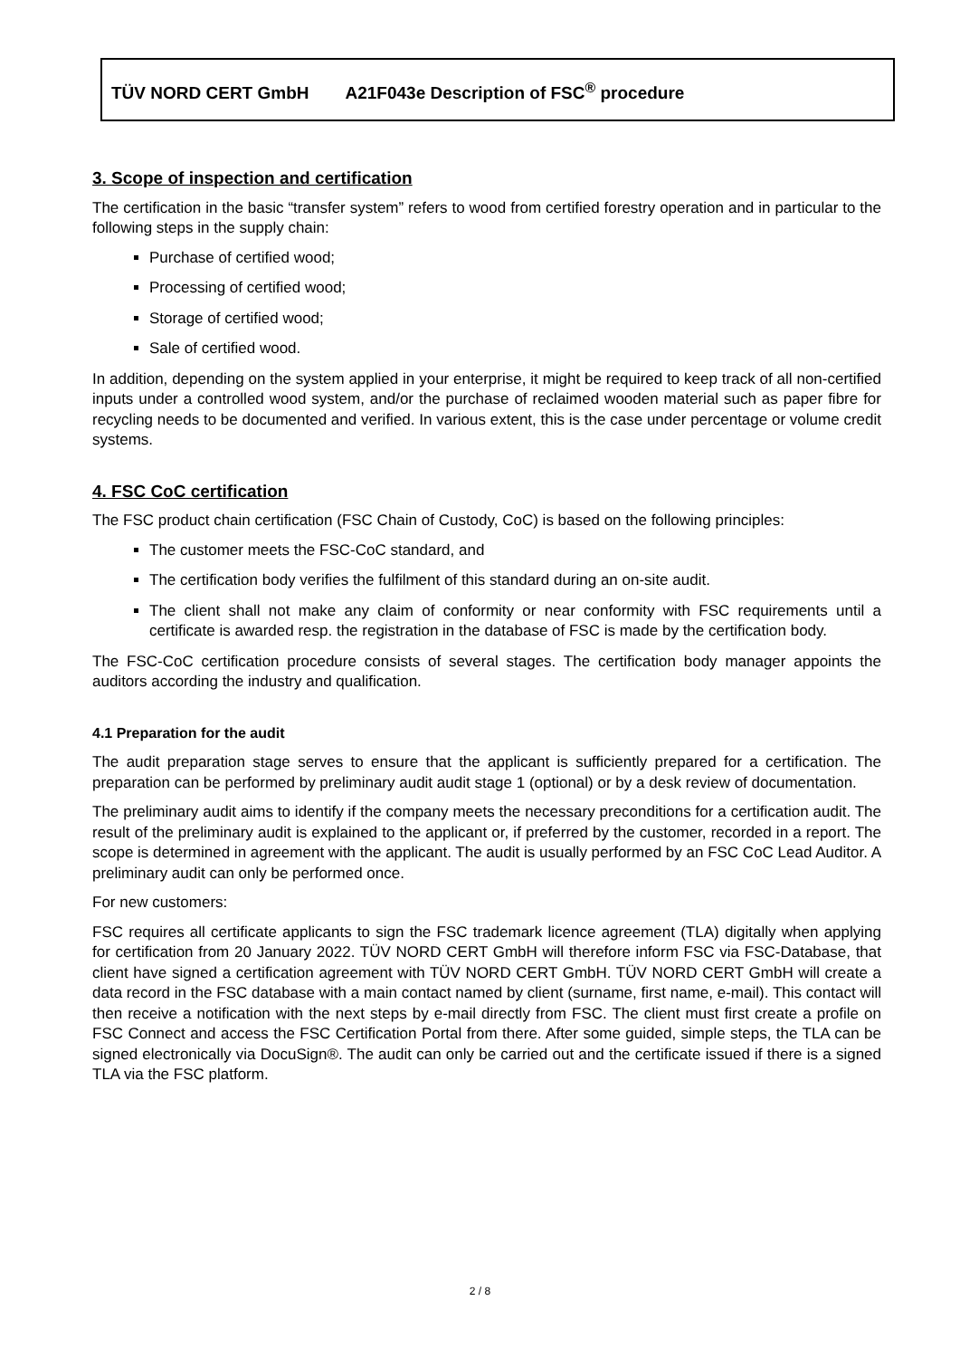TÜV NORD CERT GmbH A21F043e Description of FSC<sup>®</sup> procedure
3. Scope of inspection and certification
The certification in the basic “transfer system” refers to wood from certified forestry operation and in particular to the following steps in the supply chain:
Purchase of certified wood;
Processing of certified wood;
Storage of certified wood;
Sale of certified wood.
In addition, depending on the system applied in your enterprise, it might be required to keep track of all non-certified inputs under a controlled wood system, and/or the purchase of reclaimed wooden material such as paper fibre for recycling needs to be documented and verified. In various extent, this is the case under percentage or volume credit systems.
4. FSC CoC certification
The FSC product chain certification (FSC Chain of Custody, CoC) is based on the following principles:
The customer meets the FSC-CoC standard, and
The certification body verifies the fulfilment of this standard during an on-site audit.
The client shall not make any claim of conformity or near conformity with FSC requirements until a certificate is awarded resp. the registration in the database of FSC is made by the certification body.
The FSC-CoC certification procedure consists of several stages. The certification body manager appoints the auditors according the industry and qualification.
4.1 Preparation for the audit
The audit preparation stage serves to ensure that the applicant is sufficiently prepared for a certification. The preparation can be performed by preliminary audit audit stage 1 (optional) or by a desk review of documentation.
The preliminary audit aims to identify if the company meets the necessary preconditions for a certification audit. The result of the preliminary audit is explained to the applicant or, if preferred by the customer, recorded in a report. The scope is determined in agreement with the applicant. The audit is usually performed by an FSC CoC Lead Auditor. A preliminary audit can only be performed once.
For new customers:
FSC requires all certificate applicants to sign the FSC trademark licence agreement (TLA) digitally when applying for certification from 20 January 2022. TÜV NORD CERT GmbH will therefore inform FSC via FSC-Database, that client have signed a certification agreement with TÜV NORD CERT GmbH. TÜV NORD CERT GmbH will create a data record in the FSC database with a main contact named by client (surname, first name, e-mail). This contact will then receive a notification with the next steps by e-mail directly from FSC. The client must first create a profile on FSC Connect and access the FSC Certification Portal from there. After some guided, simple steps, the TLA can be signed electronically via DocuSign®. The audit can only be carried out and the certificate issued if there is a signed TLA via the FSC platform.
2 / 8